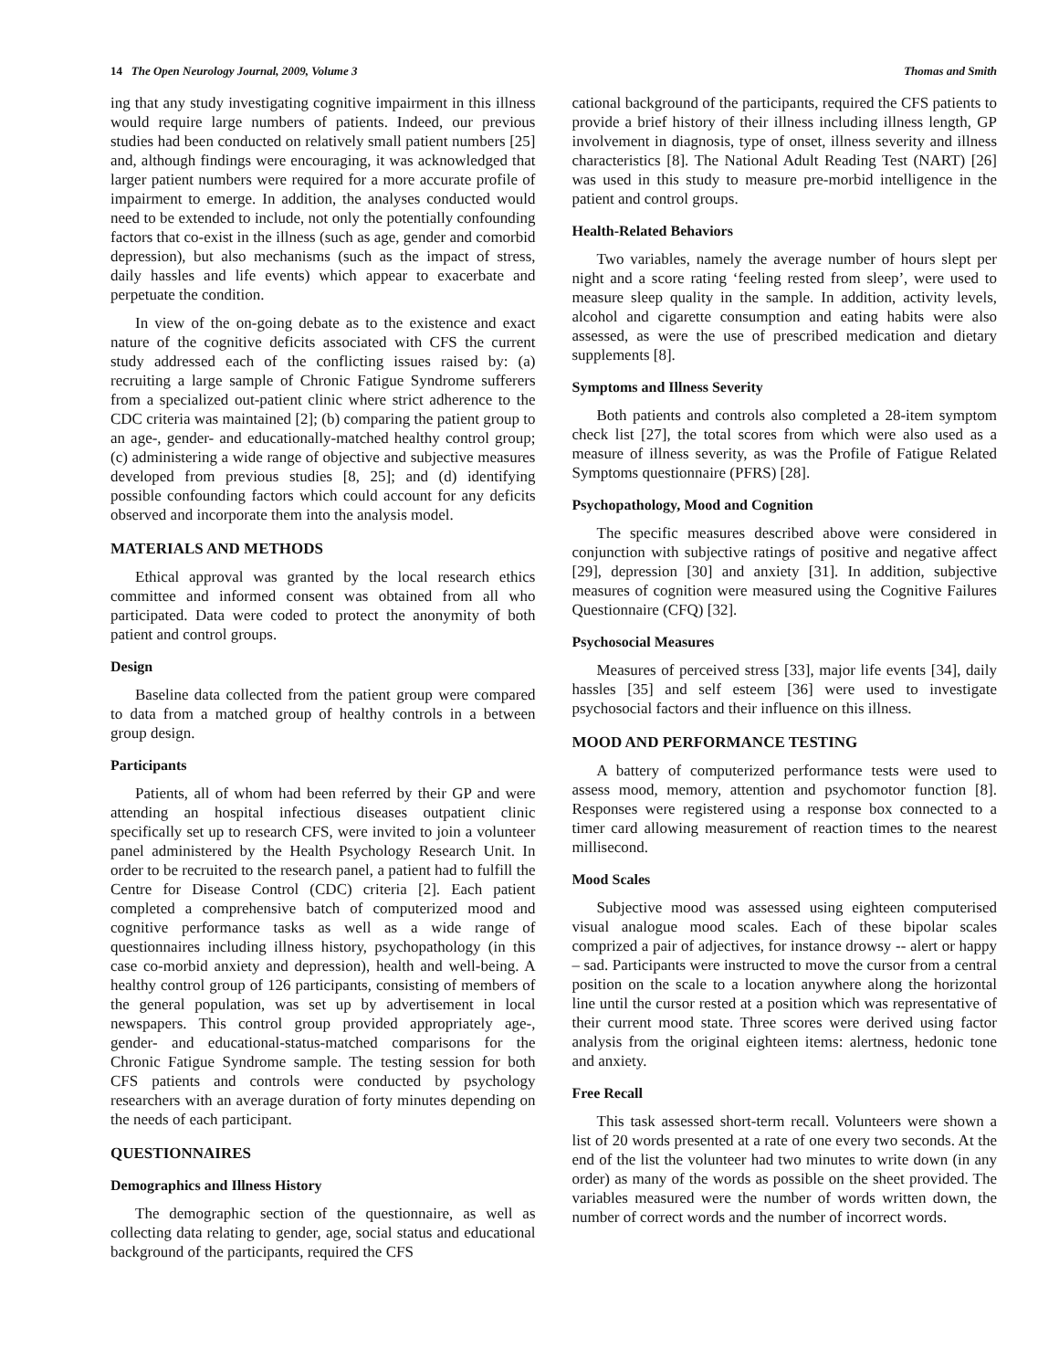14 The Open Neurology Journal, 2009, Volume 3 Thomas and Smith
ing that any study investigating cognitive impairment in this illness would require large numbers of patients. Indeed, our previous studies had been conducted on relatively small patient numbers [25] and, although findings were encouraging, it was acknowledged that larger patient numbers were required for a more accurate profile of impairment to emerge. In addition, the analyses conducted would need to be extended to include, not only the potentially confounding factors that co-exist in the illness (such as age, gender and comorbid depression), but also mechanisms (such as the impact of stress, daily hassles and life events) which appear to exacerbate and perpetuate the condition.
In view of the on-going debate as to the existence and exact nature of the cognitive deficits associated with CFS the current study addressed each of the conflicting issues raised by: (a) recruiting a large sample of Chronic Fatigue Syndrome sufferers from a specialized out-patient clinic where strict adherence to the CDC criteria was maintained [2]; (b) comparing the patient group to an age-, gender- and educationally-matched healthy control group; (c) administering a wide range of objective and subjective measures developed from previous studies [8, 25]; and (d) identifying possible confounding factors which could account for any deficits observed and incorporate them into the analysis model.
MATERIALS AND METHODS
Ethical approval was granted by the local research ethics committee and informed consent was obtained from all who participated. Data were coded to protect the anonymity of both patient and control groups.
Design
Baseline data collected from the patient group were compared to data from a matched group of healthy controls in a between group design.
Participants
Patients, all of whom had been referred by their GP and were attending an hospital infectious diseases outpatient clinic specifically set up to research CFS, were invited to join a volunteer panel administered by the Health Psychology Research Unit. In order to be recruited to the research panel, a patient had to fulfill the Centre for Disease Control (CDC) criteria [2]. Each patient completed a comprehensive batch of computerized mood and cognitive performance tasks as well as a wide range of questionnaires including illness history, psychopathology (in this case co-morbid anxiety and depression), health and well-being. A healthy control group of 126 participants, consisting of members of the general population, was set up by advertisement in local newspapers. This control group provided appropriately age-, gender- and educational-status-matched comparisons for the Chronic Fatigue Syndrome sample. The testing session for both CFS patients and controls were conducted by psychology researchers with an average duration of forty minutes depending on the needs of each participant.
QUESTIONNAIRES
Demographics and Illness History
The demographic section of the questionnaire, as well as collecting data relating to gender, age, social status and educational background of the participants, required the CFS
cational background of the participants, required the CFS patients to provide a brief history of their illness including illness length, GP involvement in diagnosis, type of onset, illness severity and illness characteristics [8]. The National Adult Reading Test (NART) [26] was used in this study to measure pre-morbid intelligence in the patient and control groups.
Health-Related Behaviors
Two variables, namely the average number of hours slept per night and a score rating ‘feeling rested from sleep’, were used to measure sleep quality in the sample. In addition, activity levels, alcohol and cigarette consumption and eating habits were also assessed, as were the use of prescribed medication and dietary supplements [8].
Symptoms and Illness Severity
Both patients and controls also completed a 28-item symptom check list [27], the total scores from which were also used as a measure of illness severity, as was the Profile of Fatigue Related Symptoms questionnaire (PFRS) [28].
Psychopathology, Mood and Cognition
The specific measures described above were considered in conjunction with subjective ratings of positive and negative affect [29], depression [30] and anxiety [31]. In addition, subjective measures of cognition were measured using the Cognitive Failures Questionnaire (CFQ) [32].
Psychosocial Measures
Measures of perceived stress [33], major life events [34], daily hassles [35] and self esteem [36] were used to investigate psychosocial factors and their influence on this illness.
MOOD AND PERFORMANCE TESTING
A battery of computerized performance tests were used to assess mood, memory, attention and psychomotor function [8]. Responses were registered using a response box connected to a timer card allowing measurement of reaction times to the nearest millisecond.
Mood Scales
Subjective mood was assessed using eighteen computerised visual analogue mood scales. Each of these bipolar scales comprized a pair of adjectives, for instance drowsy -- alert or happy – sad. Participants were instructed to move the cursor from a central position on the scale to a location anywhere along the horizontal line until the cursor rested at a position which was representative of their current mood state. Three scores were derived using factor analysis from the original eighteen items: alertness, hedonic tone and anxiety.
Free Recall
This task assessed short-term recall. Volunteers were shown a list of 20 words presented at a rate of one every two seconds. At the end of the list the volunteer had two minutes to write down (in any order) as many of the words as possible on the sheet provided. The variables measured were the number of words written down, the number of correct words and the number of incorrect words.